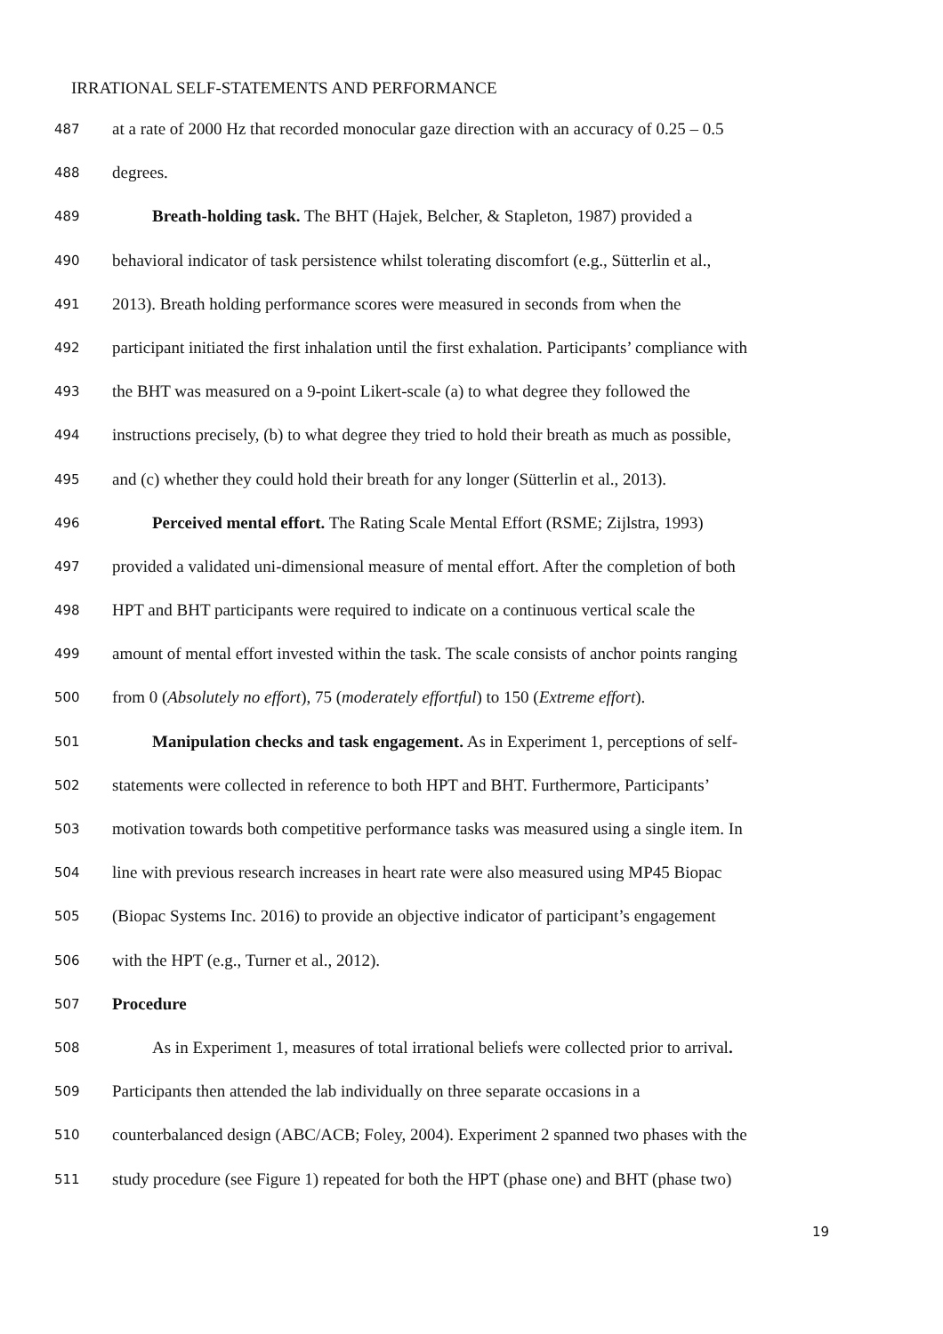IRRATIONAL SELF-STATEMENTS AND PERFORMANCE
487 at a rate of 2000 Hz that recorded monocular gaze direction with an accuracy of 0.25 – 0.5
488 degrees.
489 Breath-holding task. The BHT (Hajek, Belcher, & Stapleton, 1987) provided a
490 behavioral indicator of task persistence whilst tolerating discomfort (e.g., Sütterlin et al.,
491 2013). Breath holding performance scores were measured in seconds from when the
492 participant initiated the first inhalation until the first exhalation. Participants’ compliance with
493 the BHT was measured on a 9-point Likert-scale (a) to what degree they followed the
494 instructions precisely, (b) to what degree they tried to hold their breath as much as possible,
495 and (c) whether they could hold their breath for any longer (Sütterlin et al., 2013).
496 Perceived mental effort. The Rating Scale Mental Effort (RSME; Zijlstra, 1993)
497 provided a validated uni-dimensional measure of mental effort. After the completion of both
498 HPT and BHT participants were required to indicate on a continuous vertical scale the
499 amount of mental effort invested within the task. The scale consists of anchor points ranging
500 from 0 (Absolutely no effort), 75 (moderately effortful) to 150 (Extreme effort).
501 Manipulation checks and task engagement. As in Experiment 1, perceptions of self-
502 statements were collected in reference to both HPT and BHT. Furthermore, Participants’
503 motivation towards both competitive performance tasks was measured using a single item. In
504 line with previous research increases in heart rate were also measured using MP45 Biopac
505 (Biopac Systems Inc. 2016) to provide an objective indicator of participant’s engagement
506 with the HPT (e.g., Turner et al., 2012).
507 Procedure
508 As in Experiment 1, measures of total irrational beliefs were collected prior to arrival.
509 Participants then attended the lab individually on three separate occasions in a
510 counterbalanced design (ABC/ACB; Foley, 2004). Experiment 2 spanned two phases with the
511 study procedure (see Figure 1) repeated for both the HPT (phase one) and BHT (phase two)
19